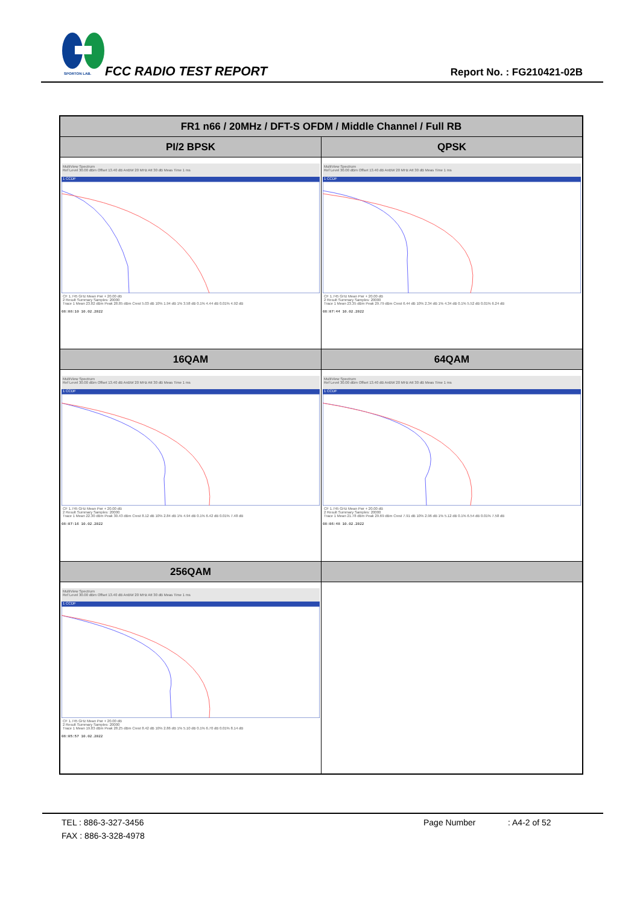SPORTON LAB.
FCC RADIO TEST REPORT Report No. : FG210421-02B
| FR1 n66 / 20MHz / DFT-S OFDM / Middle Channel / Full RB | |
| --- | --- |
| PI/2 BPSK | QPSK |
| MultiView Spectrum Ref Level 30.00 dBm Offset 13.40 dB AnBW 20 MHz Att 30 dB Meas Time 1 ms 1 CCDF CF 1.745 GHz Mean Pwr + 20.00 dB 2 Result Summary Samples: 20000 Trace 1 Mean 23.82 dBm Peak 28.85 dBm Crest 5.03 dB 10% 1.94 dB 1% 3.58 dB 0.1% 4.44 dB 0.01% 4.92 dB 08:08:10 10.02.2022 | MultiView Spectrum Ref Level 30.00 dBm Offset 13.40 dB AnBW 20 MHz Att 30 dB Meas Time 1 ms 1 CCDF CF 1.745 GHz Mean Pwr + 20.00 dB 2 Result Summary Samples: 20000 Trace 1 Mean 23.35 dBm Peak 29.79 dBm Crest 6.44 dB 10% 2.34 dB 1% 4.34 dB 0.1% 5.52 dB 0.01% 6.24 dB 08:07:44 10.02.2022 |
| 16QAM | 64QAM |
| MultiView Spectrum Ref Level 30.00 dBm Offset 13.40 dB AnBW 20 MHz Att 30 dB Meas Time 1 ms 1 CCDF CF 1.745 GHz Mean Pwr + 20.00 dB 2 Result Summary Samples: 20000 Trace 1 Mean 22.30 dBm Peak 30.43 dBm Crest 8.12 dB 10% 2.84 dB 1% 4.94 dB 0.1% 6.42 dB 0.01% 7.48 dB 08:07:16 10.02.2022 | MultiView Spectrum Ref Level 30.00 dBm Offset 13.40 dB AnBW 20 MHz Att 30 dB Meas Time 1 ms 1 CCDF CF 1.745 GHz Mean Pwr + 20.00 dB 2 Result Summary Samples: 20000 Trace 1 Mean 21.78 dBm Peak 29.69 dBm Crest 7.91 dB 10% 2.96 dB 1% 5.12 dB 0.1% 6.54 dB 0.01% 7.58 dB 08:06:48 10.02.2022 |
| 256QAM | |
| MultiView Spectrum Ref Level 30.00 dBm Offset 13.40 dB AnBW 20 MHz Att 30 dB Meas Time 1 ms 1 CCDF CF 1.745 GHz Mean Pwr + 20.00 dB 2 Result Summary Samples: 20000 Trace 1 Mean 19.83 dBm Peak 28.25 dBm Crest 8.42 dB 10% 2.86 dB 1% 5.10 dB 0.1% 6.70 dB 0.01% 8.14 dB 08:05:57 10.02.2022 | |
TEL : 886-3-327-3456 Page Number: A4-2 of 52
FAX : 886-3-328-4978